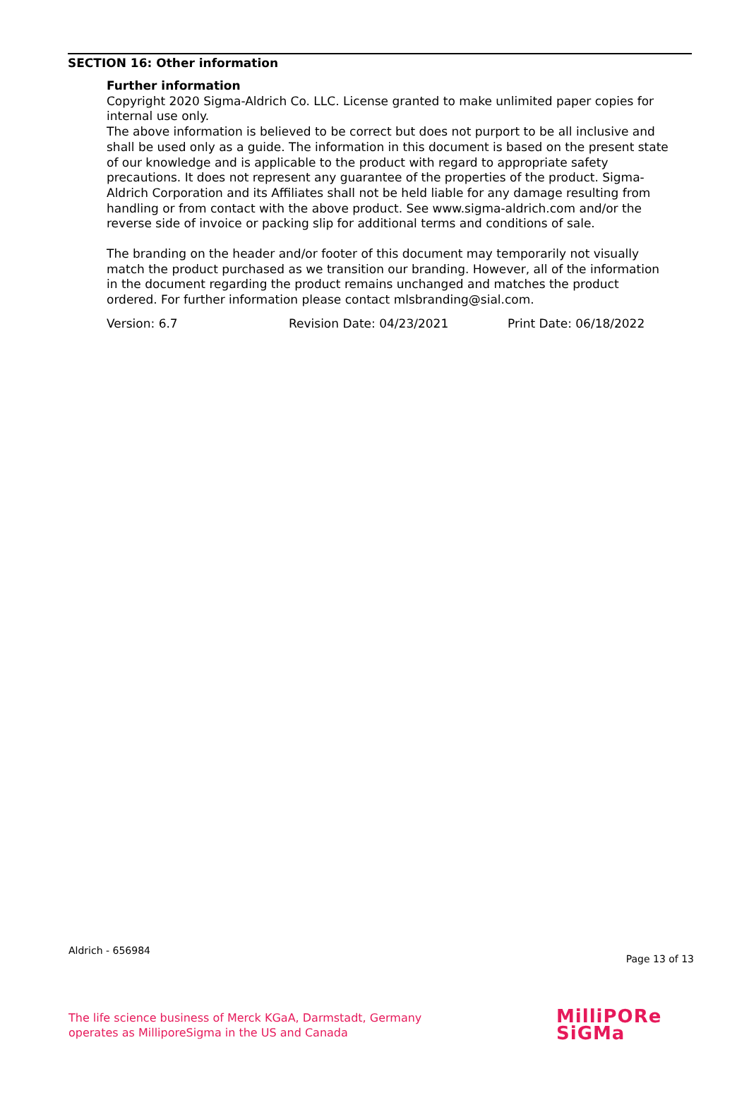SECTION 16: Other information
Further information
Copyright 2020 Sigma-Aldrich Co. LLC. License granted to make unlimited paper copies for internal use only.
The above information is believed to be correct but does not purport to be all inclusive and shall be used only as a guide. The information in this document is based on the present state of our knowledge and is applicable to the product with regard to appropriate safety precautions. It does not represent any guarantee of the properties of the product. Sigma-Aldrich Corporation and its Affiliates shall not be held liable for any damage resulting from handling or from contact with the above product. See www.sigma-aldrich.com and/or the reverse side of invoice or packing slip for additional terms and conditions of sale.
The branding on the header and/or footer of this document may temporarily not visually match the product purchased as we transition our branding. However, all of the information in the document regarding the product remains unchanged and matches the product ordered. For further information please contact mlsbranding@sial.com.
Version: 6.7 Revision Date: 04/23/2021 Print Date: 06/18/2022
Aldrich - 656984 Page 13 of 13
The life science business of Merck KGaA, Darmstadt, Germany
operates as MilliporeSigma in the US and Canada
MilliPORe
SiGMa